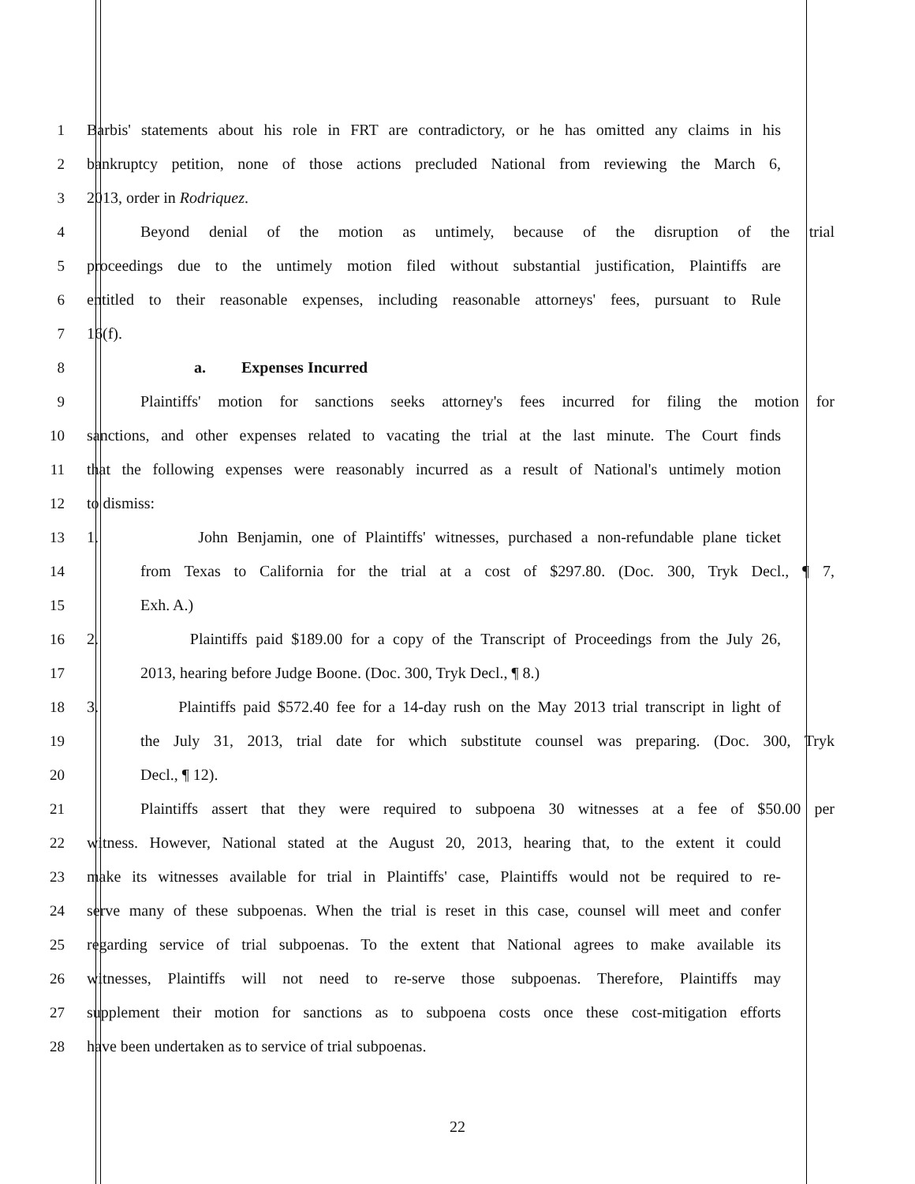1 Barbis' statements about his role in FRT are contradictory, or he has omitted any claims in his
2 bankruptcy petition, none of those actions precluded National from reviewing the March 6,
3 2013, order in Rodriquez.
4 Beyond denial of the motion as untimely, because of the disruption of the trial
5 proceedings due to the untimely motion filed without substantial justification, Plaintiffs are
6 entitled to their reasonable expenses, including reasonable attorneys' fees, pursuant to Rule
7 16(f).
8 a. Expenses Incurred
9 Plaintiffs' motion for sanctions seeks attorney's fees incurred for filing the motion for
10 sanctions, and other expenses related to vacating the trial at the last minute. The Court finds
11 that the following expenses were reasonably incurred as a result of National's untimely motion
12 to dismiss:
13 1. John Benjamin, one of Plaintiffs' witnesses, purchased a non-refundable plane ticket
14 from Texas to California for the trial at a cost of $297.80. (Doc. 300, Tryk Decl., ¶ 7,
15 Exh. A.)
16 2. Plaintiffs paid $189.00 for a copy of the Transcript of Proceedings from the July 26,
17 2013, hearing before Judge Boone. (Doc. 300, Tryk Decl., ¶ 8.)
18 3. Plaintiffs paid $572.40 fee for a 14-day rush on the May 2013 trial transcript in light of
19 the July 31, 2013, trial date for which substitute counsel was preparing. (Doc. 300, Tryk
20 Decl., ¶ 12).
21 Plaintiffs assert that they were required to subpoena 30 witnesses at a fee of $50.00 per
22 witness. However, National stated at the August 20, 2013, hearing that, to the extent it could
23 make its witnesses available for trial in Plaintiffs' case, Plaintiffs would not be required to re-
24 serve many of these subpoenas. When the trial is reset in this case, counsel will meet and confer
25 regarding service of trial subpoenas. To the extent that National agrees to make available its
26 witnesses, Plaintiffs will not need to re-serve those subpoenas. Therefore, Plaintiffs may
27 supplement their motion for sanctions as to subpoena costs once these cost-mitigation efforts
28 have been undertaken as to service of trial subpoenas.
22